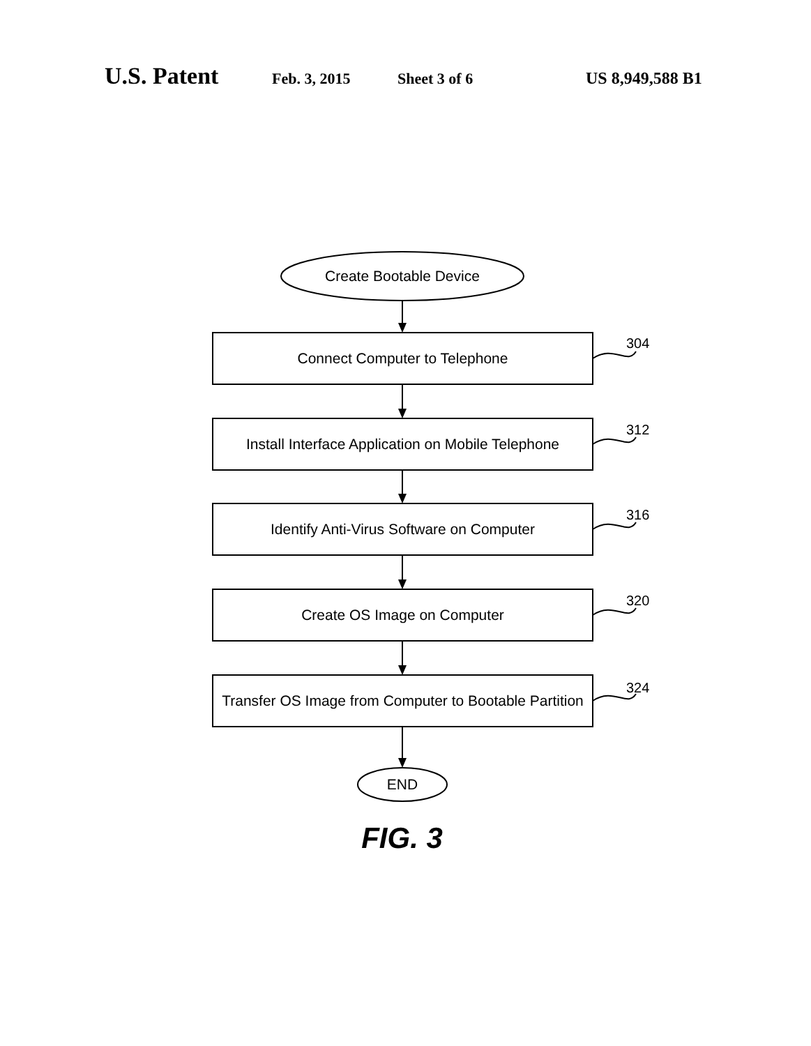U.S. Patent Feb. 3, 2015 Sheet 3 of 6 US 8,949,588 B1
Create Bootable Device
Connect Computer to Telephone 304
Install Interface Application on Mobile Telephone
312
Identify Anti-Virus Software on Computer 316
Create OS Image on Computer 320
Transfer OS Image from Computer to Bootable Partition
324
END
FIG. 3